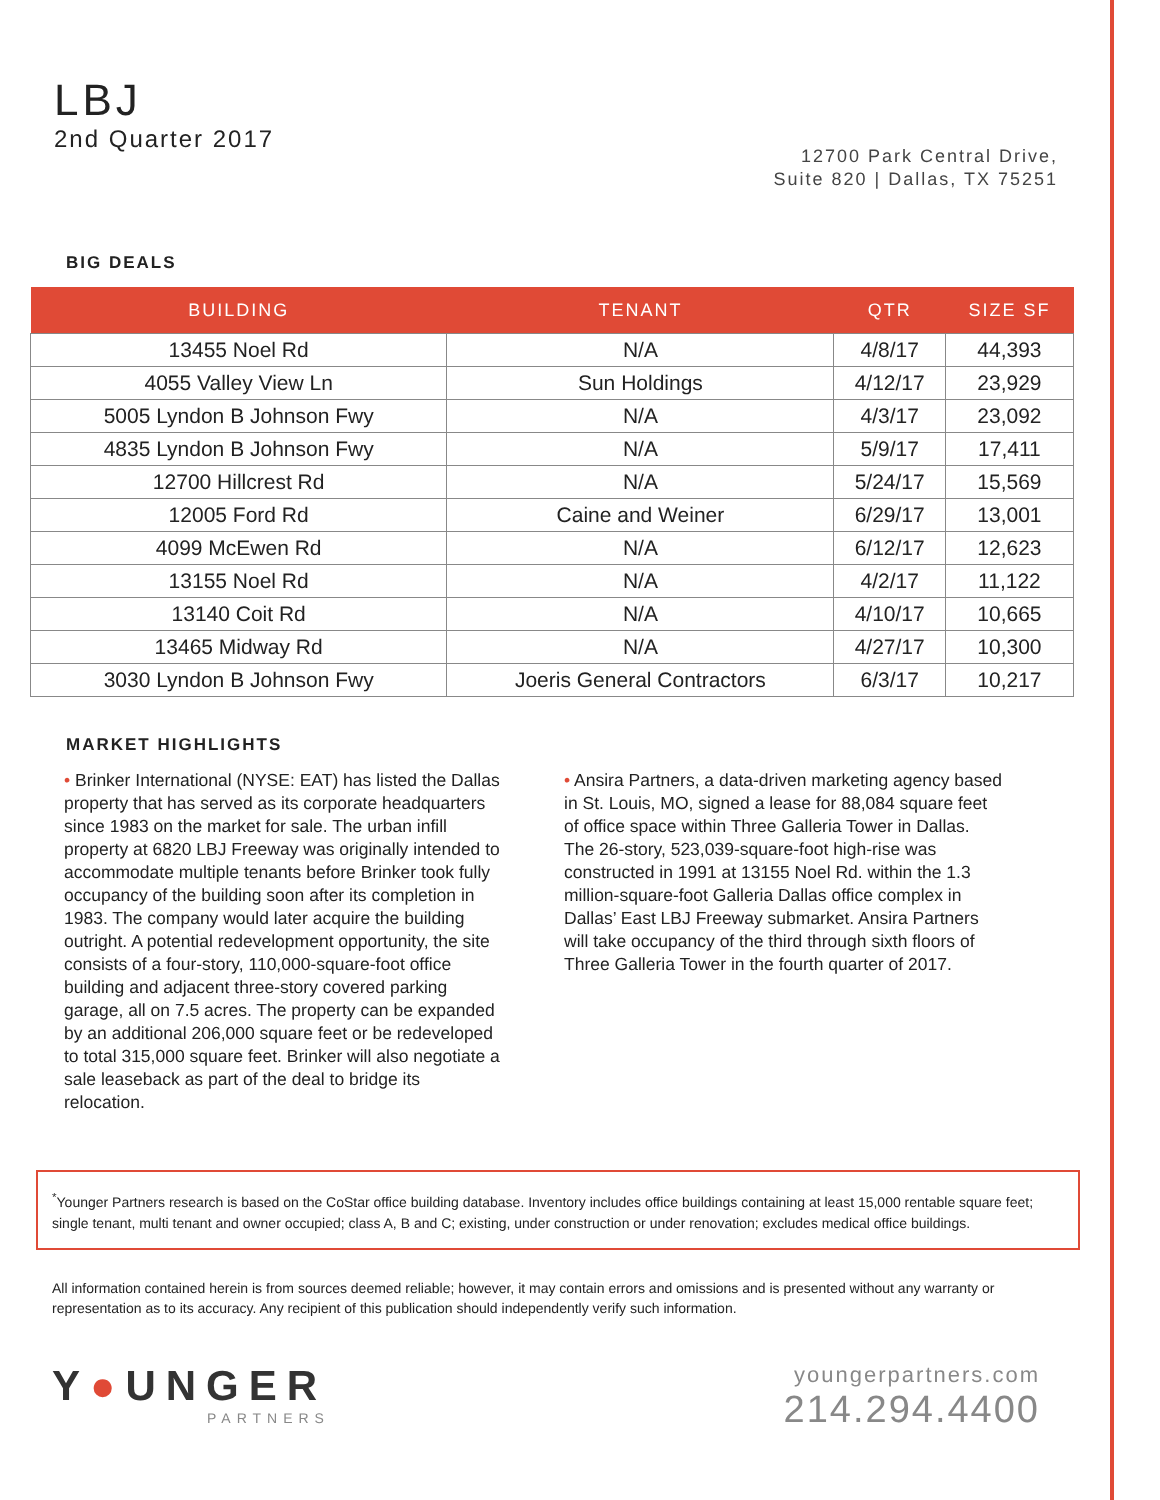LBJ
2nd Quarter 2017
12700 Park Central Drive,
Suite 820 | Dallas, TX 75251
BIG DEALS
| BUILDING | TENANT | QTR | SIZE SF |
| --- | --- | --- | --- |
| 13455 Noel Rd | N/A | 4/8/17 | 44,393 |
| 4055 Valley View Ln | Sun Holdings | 4/12/17 | 23,929 |
| 5005 Lyndon B Johnson Fwy | N/A | 4/3/17 | 23,092 |
| 4835 Lyndon B Johnson Fwy | N/A | 5/9/17 | 17,411 |
| 12700 Hillcrest Rd | N/A | 5/24/17 | 15,569 |
| 12005 Ford Rd | Caine and Weiner | 6/29/17 | 13,001 |
| 4099 McEwen Rd | N/A | 6/12/17 | 12,623 |
| 13155 Noel Rd | N/A | 4/2/17 | 11,122 |
| 13140 Coit Rd | N/A | 4/10/17 | 10,665 |
| 13465 Midway Rd | N/A | 4/27/17 | 10,300 |
| 3030 Lyndon B Johnson Fwy | Joeris General Contractors | 6/3/17 | 10,217 |
MARKET HIGHLIGHTS
• Brinker International (NYSE: EAT) has listed the Dallas property that has served as its corporate headquarters since 1983 on the market for sale. The urban infill property at 6820 LBJ Freeway was originally intended to accommodate multiple tenants before Brinker took fully occupancy of the building soon after its completion in 1983. The company would later acquire the building outright. A potential redevelopment opportunity, the site consists of a four-story, 110,000-square-foot office building and adjacent three-story covered parking garage, all on 7.5 acres. The property can be expanded by an additional 206,000 square feet or be redeveloped to total 315,000 square feet. Brinker will also negotiate a sale leaseback as part of the deal to bridge its relocation.
• Ansira Partners, a data-driven marketing agency based in St. Louis, MO, signed a lease for 88,084 square feet of office space within Three Galleria Tower in Dallas. The 26-story, 523,039-square-foot high-rise was constructed in 1991 at 13155 Noel Rd. within the 1.3 million-square-foot Galleria Dallas office complex in Dallas’ East LBJ Freeway submarket. Ansira Partners will take occupancy of the third through sixth floors of Three Galleria Tower in the fourth quarter of 2017.
<sup>*</sup> Younger Partners research is based on the CoStar office building database. Inventory includes office buildings containing at least 15,000 rentable square feet; single tenant, multi tenant and owner occupied; class A, B and C; existing, under construction or under renovation; excludes medical office buildings.
All information contained herein is from sources deemed reliable; however, it may contain errors and omissions and is presented without any warranty or representation as to its accuracy. Any recipient of this publication should independently verify such information.
Y●UNGER
PARTNERS
youngerpartners.com
214.294.4400